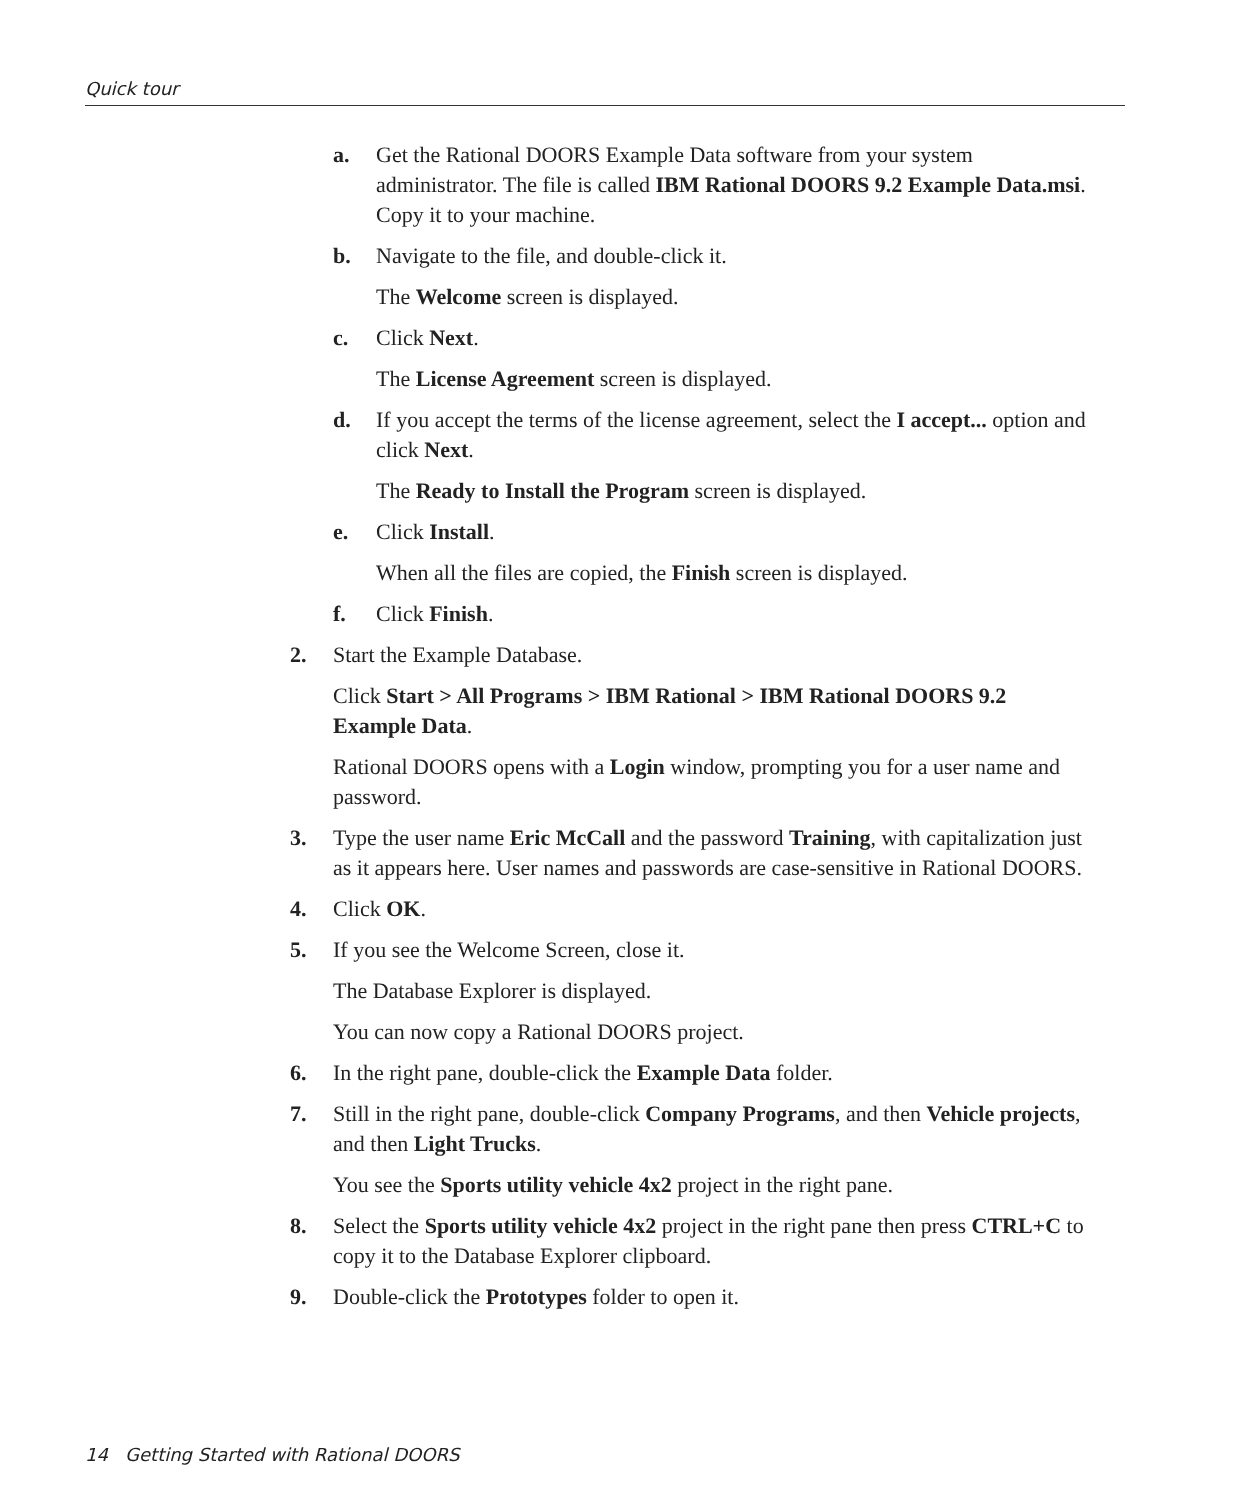Quick tour
a. Get the Rational DOORS Example Data software from your system administrator. The file is called IBM Rational DOORS 9.2 Example Data.msi. Copy it to your machine.
b. Navigate to the file, and double-click it.
The Welcome screen is displayed.
c. Click Next.
The License Agreement screen is displayed.
d. If you accept the terms of the license agreement, select the I accept... option and click Next.
The Ready to Install the Program screen is displayed.
e. Click Install.
When all the files are copied, the Finish screen is displayed.
f. Click Finish.
2. Start the Example Database.
Click Start > All Programs > IBM Rational > IBM Rational DOORS 9.2 Example Data.
Rational DOORS opens with a Login window, prompting you for a user name and password.
3. Type the user name Eric McCall and the password Training, with capitalization just as it appears here. User names and passwords are case-sensitive in Rational DOORS.
4. Click OK.
5. If you see the Welcome Screen, close it.
The Database Explorer is displayed.
You can now copy a Rational DOORS project.
6. In the right pane, double-click the Example Data folder.
7. Still in the right pane, double-click Company Programs, and then Vehicle projects, and then Light Trucks.
You see the Sports utility vehicle 4x2 project in the right pane.
8. Select the Sports utility vehicle 4x2 project in the right pane then press CTRL+C to copy it to the Database Explorer clipboard.
9. Double-click the Prototypes folder to open it.
14 Getting Started with Rational DOORS